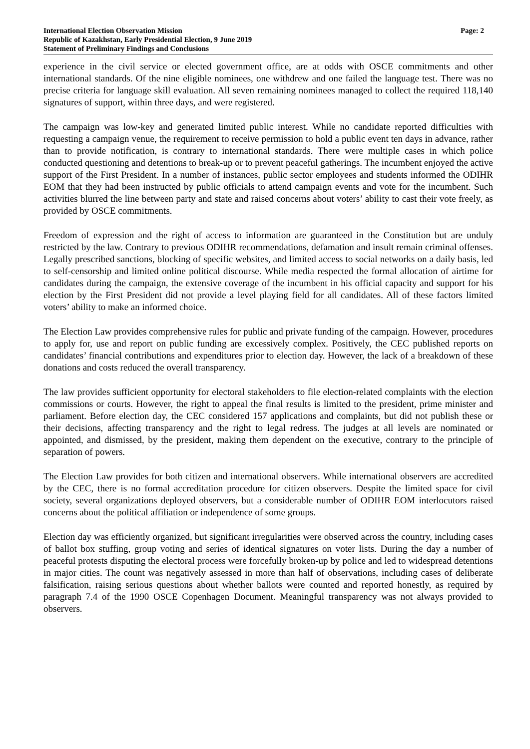International Election Observation Mission
Republic of Kazakhstan, Early Presidential Election, 9 June 2019
Statement of Preliminary Findings and Conclusions
Page: 2
experience in the civil service or elected government office, are at odds with OSCE commitments and other international standards. Of the nine eligible nominees, one withdrew and one failed the language test. There was no precise criteria for language skill evaluation. All seven remaining nominees managed to collect the required 118,140 signatures of support, within three days, and were registered.
The campaign was low-key and generated limited public interest. While no candidate reported difficulties with requesting a campaign venue, the requirement to receive permission to hold a public event ten days in advance, rather than to provide notification, is contrary to international standards. There were multiple cases in which police conducted questioning and detentions to break-up or to prevent peaceful gatherings. The incumbent enjoyed the active support of the First President. In a number of instances, public sector employees and students informed the ODIHR EOM that they had been instructed by public officials to attend campaign events and vote for the incumbent. Such activities blurred the line between party and state and raised concerns about voters’ ability to cast their vote freely, as provided by OSCE commitments.
Freedom of expression and the right of access to information are guaranteed in the Constitution but are unduly restricted by the law. Contrary to previous ODIHR recommendations, defamation and insult remain criminal offenses. Legally prescribed sanctions, blocking of specific websites, and limited access to social networks on a daily basis, led to self-censorship and limited online political discourse. While media respected the formal allocation of airtime for candidates during the campaign, the extensive coverage of the incumbent in his official capacity and support for his election by the First President did not provide a level playing field for all candidates. All of these factors limited voters’ ability to make an informed choice.
The Election Law provides comprehensive rules for public and private funding of the campaign. However, procedures to apply for, use and report on public funding are excessively complex. Positively, the CEC published reports on candidates’ financial contributions and expenditures prior to election day. However, the lack of a breakdown of these donations and costs reduced the overall transparency.
The law provides sufficient opportunity for electoral stakeholders to file election-related complaints with the election commissions or courts. However, the right to appeal the final results is limited to the president, prime minister and parliament. Before election day, the CEC considered 157 applications and complaints, but did not publish these or their decisions, affecting transparency and the right to legal redress. The judges at all levels are nominated or appointed, and dismissed, by the president, making them dependent on the executive, contrary to the principle of separation of powers.
The Election Law provides for both citizen and international observers. While international observers are accredited by the CEC, there is no formal accreditation procedure for citizen observers. Despite the limited space for civil society, several organizations deployed observers, but a considerable number of ODIHR EOM interlocutors raised concerns about the political affiliation or independence of some groups.
Election day was efficiently organized, but significant irregularities were observed across the country, including cases of ballot box stuffing, group voting and series of identical signatures on voter lists. During the day a number of peaceful protests disputing the electoral process were forcefully broken-up by police and led to widespread detentions in major cities. The count was negatively assessed in more than half of observations, including cases of deliberate falsification, raising serious questions about whether ballots were counted and reported honestly, as required by paragraph 7.4 of the 1990 OSCE Copenhagen Document. Meaningful transparency was not always provided to observers.